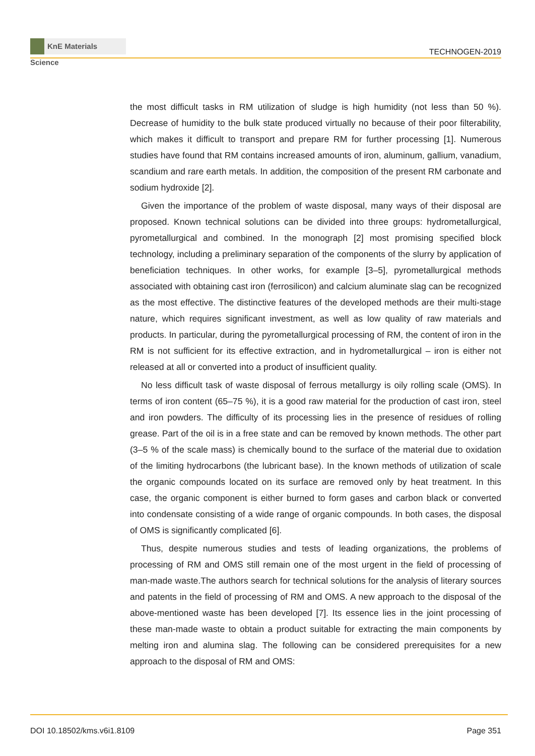KnE Materials Science
TECHNOGEN-2019
the most difficult tasks in RM utilization of sludge is high humidity (not less than 50 %). Decrease of humidity to the bulk state produced virtually no because of their poor filterability, which makes it difficult to transport and prepare RM for further processing [1]. Numerous studies have found that RM contains increased amounts of iron, aluminum, gallium, vanadium, scandium and rare earth metals. In addition, the composition of the present RM carbonate and sodium hydroxide [2].
Given the importance of the problem of waste disposal, many ways of their disposal are proposed. Known technical solutions can be divided into three groups: hydrometallurgical, pyrometallurgical and combined. In the monograph [2] most promising specified block technology, including a preliminary separation of the components of the slurry by application of beneficiation techniques. In other works, for example [3–5], pyrometallurgical methods associated with obtaining cast iron (ferrosilicon) and calcium aluminate slag can be recognized as the most effective. The distinctive features of the developed methods are their multi-stage nature, which requires significant investment, as well as low quality of raw materials and products. In particular, during the pyrometallurgical processing of RM, the content of iron in the RM is not sufficient for its effective extraction, and in hydrometallurgical – iron is either not released at all or converted into a product of insufficient quality.
No less difficult task of waste disposal of ferrous metallurgy is oily rolling scale (OMS). In terms of iron content (65–75 %), it is a good raw material for the production of cast iron, steel and iron powders. The difficulty of its processing lies in the presence of residues of rolling grease. Part of the oil is in a free state and can be removed by known methods. The other part (3–5 % of the scale mass) is chemically bound to the surface of the material due to oxidation of the limiting hydrocarbons (the lubricant base). In the known methods of utilization of scale the organic compounds located on its surface are removed only by heat treatment. In this case, the organic component is either burned to form gases and carbon black or converted into condensate consisting of a wide range of organic compounds. In both cases, the disposal of OMS is significantly complicated [6].
Thus, despite numerous studies and tests of leading organizations, the problems of processing of RM and OMS still remain one of the most urgent in the field of processing of man-made waste.The authors search for technical solutions for the analysis of literary sources and patents in the field of processing of RM and OMS. A new approach to the disposal of the above-mentioned waste has been developed [7]. Its essence lies in the joint processing of these man-made waste to obtain a product suitable for extracting the main components by melting iron and alumina slag. The following can be considered prerequisites for a new approach to the disposal of RM and OMS:
DOI 10.18502/kms.v6i1.8109 Page 351